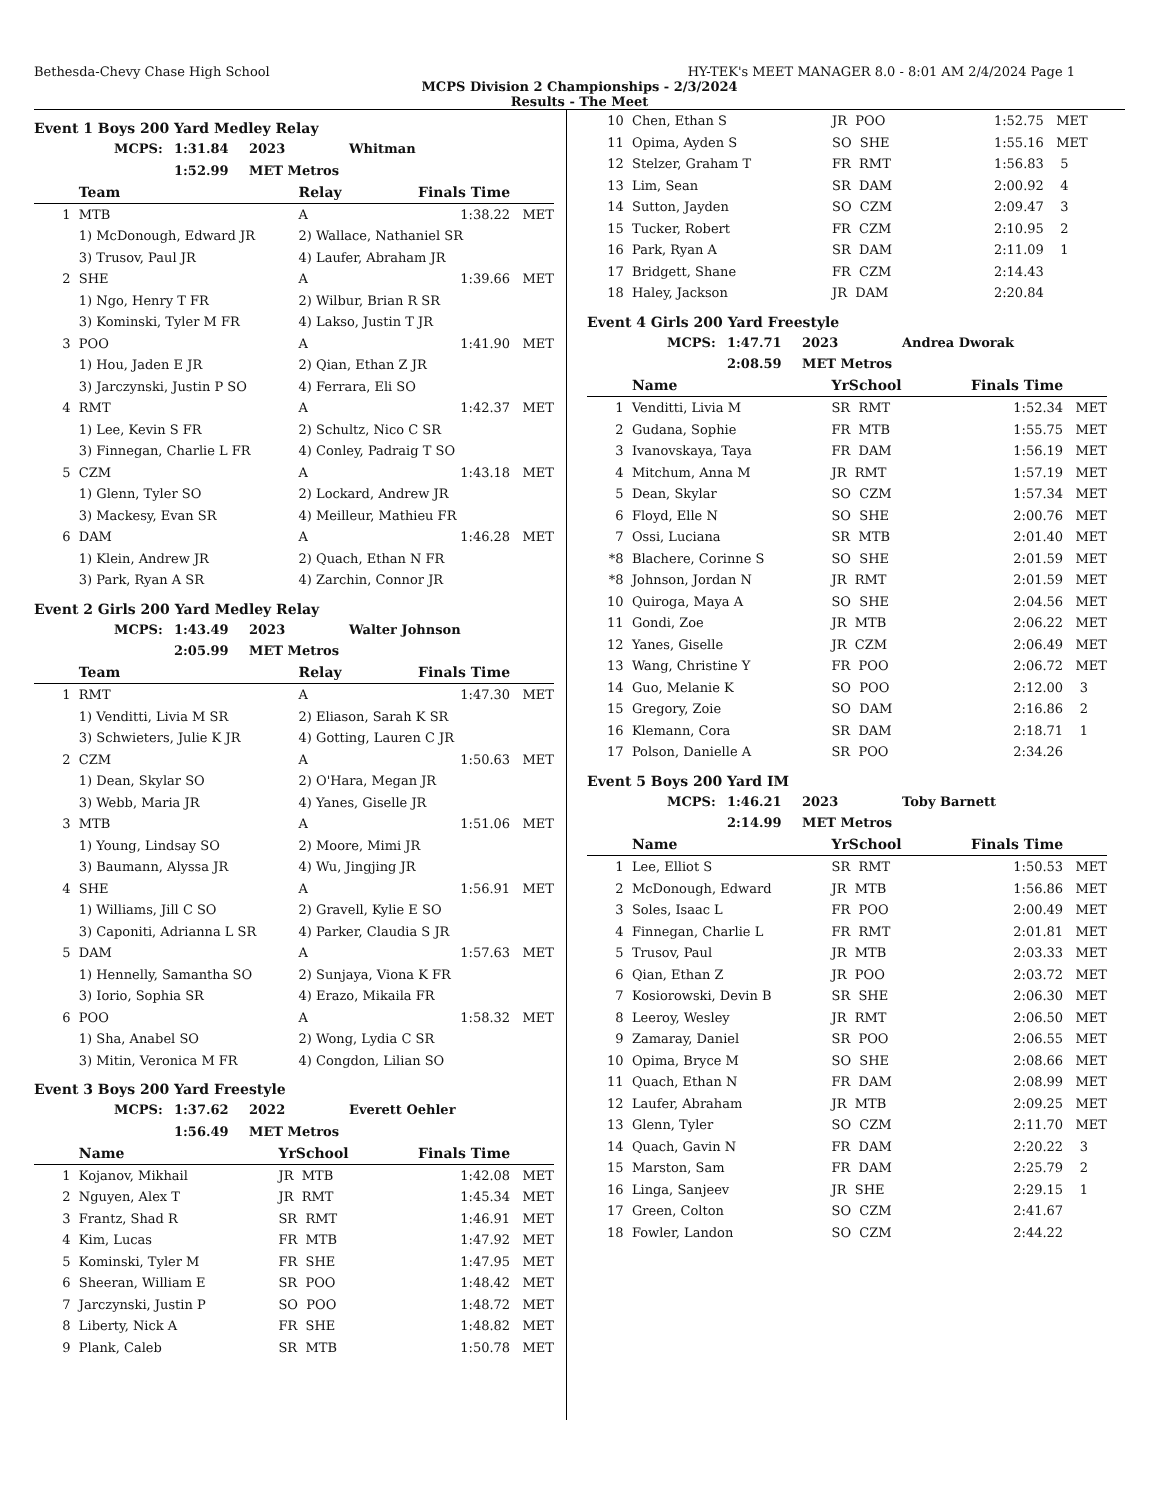Bethesda-Chevy Chase High School HY-TEK's MEET MANAGER 8.0 - 8:01 AM 2/4/2024 Page 1
MCPS Division 2 Championships - 2/3/2024
Results - The Meet
Event 1 Boys 200 Yard Medley Relay
| | MCPS: | 1:31.84 | 2023 | Whitman |
| | | 1:52.99 | MET Metros | |
| | Team | Relay | Finals Time | |
| --- | --- | --- | --- | --- |
| 1 | MTB | A | 1:38.22 | MET |
| | 1) McDonough, Edward JR | 2) Wallace, Nathaniel SR | | |
| | 3) Trusov, Paul JR | 4) Laufer, Abraham JR | | |
| 2 | SHE | A | 1:39.66 | MET |
| | 1) Ngo, Henry T FR | 2) Wilbur, Brian R SR | | |
| | 3) Kominski, Tyler M FR | 4) Lakso, Justin T JR | | |
| 3 | POO | A | 1:41.90 | MET |
| | 1) Hou, Jaden E JR | 2) Qian, Ethan Z JR | | |
| | 3) Jarczynski, Justin P SO | 4) Ferrara, Eli SO | | |
| 4 | RMT | A | 1:42.37 | MET |
| | 1) Lee, Kevin S FR | 2) Schultz, Nico C SR | | |
| | 3) Finnegan, Charlie L FR | 4) Conley, Padraig T SO | | |
| 5 | CZM | A | 1:43.18 | MET |
| | 1) Glenn, Tyler SO | 2) Lockard, Andrew JR | | |
| | 3) Mackesy, Evan SR | 4) Meilleur, Mathieu FR | | |
| 6 | DAM | A | 1:46.28 | MET |
| | 1) Klein, Andrew JR | 2) Quach, Ethan N FR | | |
| | 3) Park, Ryan A SR | 4) Zarchin, Connor JR | | |
Event 2 Girls 200 Yard Medley Relay
| | MCPS: | 1:43.49 | 2023 | Walter Johnson |
| | | 2:05.99 | MET Metros | |
| | Team | Relay | Finals Time | |
| --- | --- | --- | --- | --- |
| 1 | RMT | A | 1:47.30 | MET |
| | 1) Venditti, Livia M SR | 2) Eliason, Sarah K SR | | |
| | 3) Schwieters, Julie K JR | 4) Gotting, Lauren C JR | | |
| 2 | CZM | A | 1:50.63 | MET |
| | 1) Dean, Skylar SO | 2) O'Hara, Megan JR | | |
| | 3) Webb, Maria JR | 4) Yanes, Giselle JR | | |
| 3 | MTB | A | 1:51.06 | MET |
| | 1) Young, Lindsay SO | 2) Moore, Mimi JR | | |
| | 3) Baumann, Alyssa JR | 4) Wu, Jingjing JR | | |
| 4 | SHE | A | 1:56.91 | MET |
| | 1) Williams, Jill C SO | 2) Gravell, Kylie E SO | | |
| | 3) Caponiti, Adrianna L SR | 4) Parker, Claudia S JR | | |
| 5 | DAM | A | 1:57.63 | MET |
| | 1) Hennelly, Samantha SO | 2) Sunjaya, Viona K FR | | |
| | 3) Iorio, Sophia SR | 4) Erazo, Mikaila FR | | |
| 6 | POO | A | 1:58.32 | MET |
| | 1) Sha, Anabel SO | 2) Wong, Lydia C SR | | |
| | 3) Mitin, Veronica M FR | 4) Congdon, Lilian SO | | |
Event 3 Boys 200 Yard Freestyle
| | MCPS: | 1:37.62 | 2022 | Everett Oehler |
| | | 1:56.49 | MET Metros | |
| | Name | YrSchool | Finals Time | |
| --- | --- | --- | --- | --- |
| 1 | Kojanov, Mikhail | JR MTB | 1:42.08 | MET |
| 2 | Nguyen, Alex T | JR RMT | 1:45.34 | MET |
| 3 | Frantz, Shad R | SR RMT | 1:46.91 | MET |
| 4 | Kim, Lucas | FR MTB | 1:47.92 | MET |
| 5 | Kominski, Tyler M | FR SHE | 1:47.95 | MET |
| 6 | Sheeran, William E | SR POO | 1:48.42 | MET |
| 7 | Jarczynski, Justin P | SO POO | 1:48.72 | MET |
| 8 | Liberty, Nick A | FR SHE | 1:48.82 | MET |
| 9 | Plank, Caleb | SR MTB | 1:50.78 | MET |
| 10 | Chen, Ethan S | JR POO | 1:52.75 | MET |
| 11 | Opima, Ayden S | SO SHE | 1:55.16 | MET |
| 12 | Stelzer, Graham T | FR RMT | 1:56.83 | 5 |
| 13 | Lim, Sean | SR DAM | 2:00.92 | 4 |
| 14 | Sutton, Jayden | SO CZM | 2:09.47 | 3 |
| 15 | Tucker, Robert | FR CZM | 2:10.95 | 2 |
| 16 | Park, Ryan A | SR DAM | 2:11.09 | 1 |
| 17 | Bridgett, Shane | FR CZM | 2:14.43 | |
| 18 | Haley, Jackson | JR DAM | 2:20.84 | |
Event 4 Girls 200 Yard Freestyle
| | MCPS: | 1:47.71 | 2023 | Andrea Dworak |
| | | 2:08.59 | MET Metros | |
| | Name | YrSchool | Finals Time | |
| --- | --- | --- | --- | --- |
| 1 | Venditti, Livia M | SR RMT | 1:52.34 | MET |
| 2 | Gudana, Sophie | FR MTB | 1:55.75 | MET |
| 3 | Ivanovskaya, Taya | FR DAM | 1:56.19 | MET |
| 4 | Mitchum, Anna M | JR RMT | 1:57.19 | MET |
| 5 | Dean, Skylar | SO CZM | 1:57.34 | MET |
| 6 | Floyd, Elle N | SO SHE | 2:00.76 | MET |
| 7 | Ossi, Luciana | SR MTB | 2:01.40 | MET |
| *8 | Blachere, Corinne S | SO SHE | 2:01.59 | MET |
| *8 | Johnson, Jordan N | JR RMT | 2:01.59 | MET |
| 10 | Quiroga, Maya A | SO SHE | 2:04.56 | MET |
| 11 | Gondi, Zoe | JR MTB | 2:06.22 | MET |
| 12 | Yanes, Giselle | JR CZM | 2:06.49 | MET |
| 13 | Wang, Christine Y | FR POO | 2:06.72 | MET |
| 14 | Guo, Melanie K | SO POO | 2:12.00 | 3 |
| 15 | Gregory, Zoie | SO DAM | 2:16.86 | 2 |
| 16 | Klemann, Cora | SR DAM | 2:18.71 | 1 |
| 17 | Polson, Danielle A | SR POO | 2:34.26 | |
Event 5 Boys 200 Yard IM
| | MCPS: | 1:46.21 | 2023 | Toby Barnett |
| | | 2:14.99 | MET Metros | |
| | Name | YrSchool | Finals Time | |
| --- | --- | --- | --- | --- |
| 1 | Lee, Elliot S | SR RMT | 1:50.53 | MET |
| 2 | McDonough, Edward | JR MTB | 1:56.86 | MET |
| 3 | Soles, Isaac L | FR POO | 2:00.49 | MET |
| 4 | Finnegan, Charlie L | FR RMT | 2:01.81 | MET |
| 5 | Trusov, Paul | JR MTB | 2:03.33 | MET |
| 6 | Qian, Ethan Z | JR POO | 2:03.72 | MET |
| 7 | Kosiorowski, Devin B | SR SHE | 2:06.30 | MET |
| 8 | Leeroy, Wesley | JR RMT | 2:06.50 | MET |
| 9 | Zamaray, Daniel | SR POO | 2:06.55 | MET |
| 10 | Opima, Bryce M | SO SHE | 2:08.66 | MET |
| 11 | Quach, Ethan N | FR DAM | 2:08.99 | MET |
| 12 | Laufer, Abraham | JR MTB | 2:09.25 | MET |
| 13 | Glenn, Tyler | SO CZM | 2:11.70 | MET |
| 14 | Quach, Gavin N | FR DAM | 2:20.22 | 3 |
| 15 | Marston, Sam | FR DAM | 2:25.79 | 2 |
| 16 | Linga, Sanjeev | JR SHE | 2:29.15 | 1 |
| 17 | Green, Colton | SO CZM | 2:41.67 | |
| 18 | Fowler, Landon | SO CZM | 2:44.22 | |